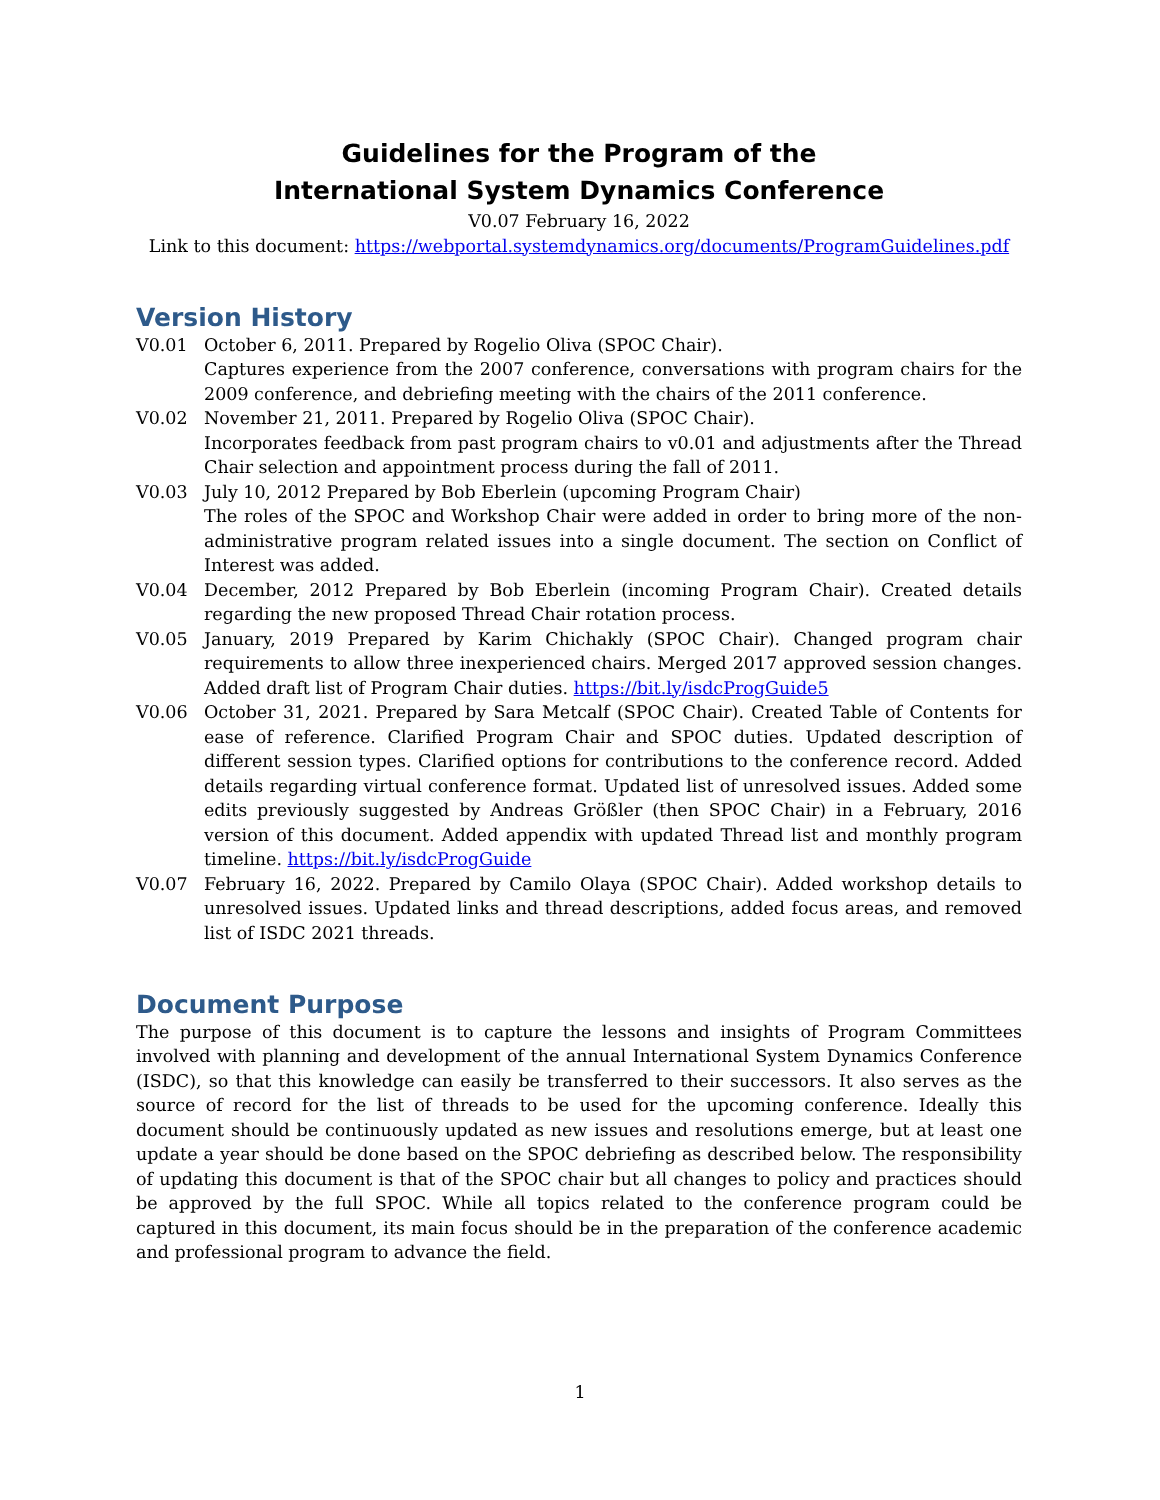Guidelines for the Program of the
International System Dynamics Conference
V0.07 February 16, 2022
Link to this document: https://webportal.systemdynamics.org/documents/ProgramGuidelines.pdf
Version History
V0.01 October 6, 2011. Prepared by Rogelio Oliva (SPOC Chair).
Captures experience from the 2007 conference, conversations with program chairs for the 2009 conference, and debriefing meeting with the chairs of the 2011 conference.
V0.02 November 21, 2011. Prepared by Rogelio Oliva (SPOC Chair).
Incorporates feedback from past program chairs to v0.01 and adjustments after the Thread Chair selection and appointment process during the fall of 2011.
V0.03 July 10, 2012 Prepared by Bob Eberlein (upcoming Program Chair)
The roles of the SPOC and Workshop Chair were added in order to bring more of the non-administrative program related issues into a single document. The section on Conflict of Interest was added.
V0.04 December, 2012 Prepared by Bob Eberlein (incoming Program Chair). Created details regarding the new proposed Thread Chair rotation process.
V0.05 January, 2019 Prepared by Karim Chichakly (SPOC Chair). Changed program chair requirements to allow three inexperienced chairs. Merged 2017 approved session changes. Added draft list of Program Chair duties. https://bit.ly/isdcProgGuide5
V0.06 October 31, 2021. Prepared by Sara Metcalf (SPOC Chair). Created Table of Contents for ease of reference. Clarified Program Chair and SPOC duties. Updated description of different session types. Clarified options for contributions to the conference record. Added details regarding virtual conference format. Updated list of unresolved issues. Added some edits previously suggested by Andreas Größler (then SPOC Chair) in a February, 2016 version of this document. Added appendix with updated Thread list and monthly program timeline. https://bit.ly/isdcProgGuide
V0.07 February 16, 2022. Prepared by Camilo Olaya (SPOC Chair). Added workshop details to unresolved issues. Updated links and thread descriptions, added focus areas, and removed list of ISDC 2021 threads.
Document Purpose
The purpose of this document is to capture the lessons and insights of Program Committees involved with planning and development of the annual International System Dynamics Conference (ISDC), so that this knowledge can easily be transferred to their successors. It also serves as the source of record for the list of threads to be used for the upcoming conference. Ideally this document should be continuously updated as new issues and resolutions emerge, but at least one update a year should be done based on the SPOC debriefing as described below. The responsibility of updating this document is that of the SPOC chair but all changes to policy and practices should be approved by the full SPOC. While all topics related to the conference program could be captured in this document, its main focus should be in the preparation of the conference academic and professional program to advance the field.
1